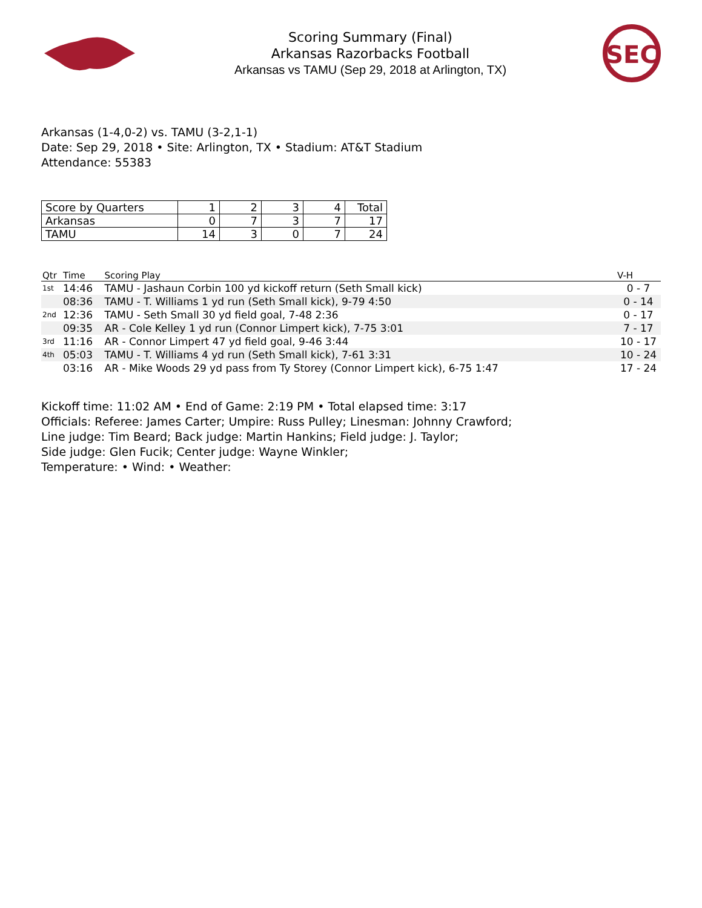Scoring Summary (Final)
Arkansas Razorbacks Football
Arkansas vs TAMU (Sep 29, 2018 at Arlington, TX)
SEC
Arkansas (1-4,0-2) vs. TAMU (3-2,1-1)
Date: Sep 29, 2018 • Site: Arlington, TX • Stadium: AT&T Stadium
Attendance: 55383
| Score by Quarters | 1 | 2 | 3 | 4 | Total |
| --- | --- | --- | --- | --- | --- |
| Arkansas | 0 | 7 | 3 | 7 | 17 |
| TAMU | 14 | 3 | 0 | 7 | 24 |
| Qtr | Time | Scoring Play | V-H |
| --- | --- | --- | --- |
| 1st | 14:46 | TAMU - Jashaun Corbin 100 yd kickoff return (Seth Small kick) | 0 - 7 |
| | 08:36 | TAMU - T. Williams 1 yd run (Seth Small kick), 9-79 4:50 | 0 - 14 |
| 2nd | 12:36 | TAMU - Seth Small 30 yd field goal, 7-48 2:36 | 0 - 17 |
| | 09:35 | AR - Cole Kelley 1 yd run (Connor Limpert kick), 7-75 3:01 | 7 - 17 |
| 3rd | 11:16 | AR - Connor Limpert 47 yd field goal, 9-46 3:44 | 10 - 17 |
| 4th | 05:03 | TAMU - T. Williams 4 yd run (Seth Small kick), 7-61 3:31 | 10 - 24 |
| | 03:16 | AR - Mike Woods 29 yd pass from Ty Storey (Connor Limpert kick), 6-75 1:47 | 17 - 24 |
Kickoff time: 11:02 AM • End of Game: 2:19 PM • Total elapsed time: 3:17
Officials: Referee: James Carter; Umpire: Russ Pulley; Linesman: Johnny Crawford;
Line judge: Tim Beard; Back judge: Martin Hankins; Field judge: J. Taylor;
Side judge: Glen Fucik; Center judge: Wayne Winkler;
Temperature: • Wind: • Weather: